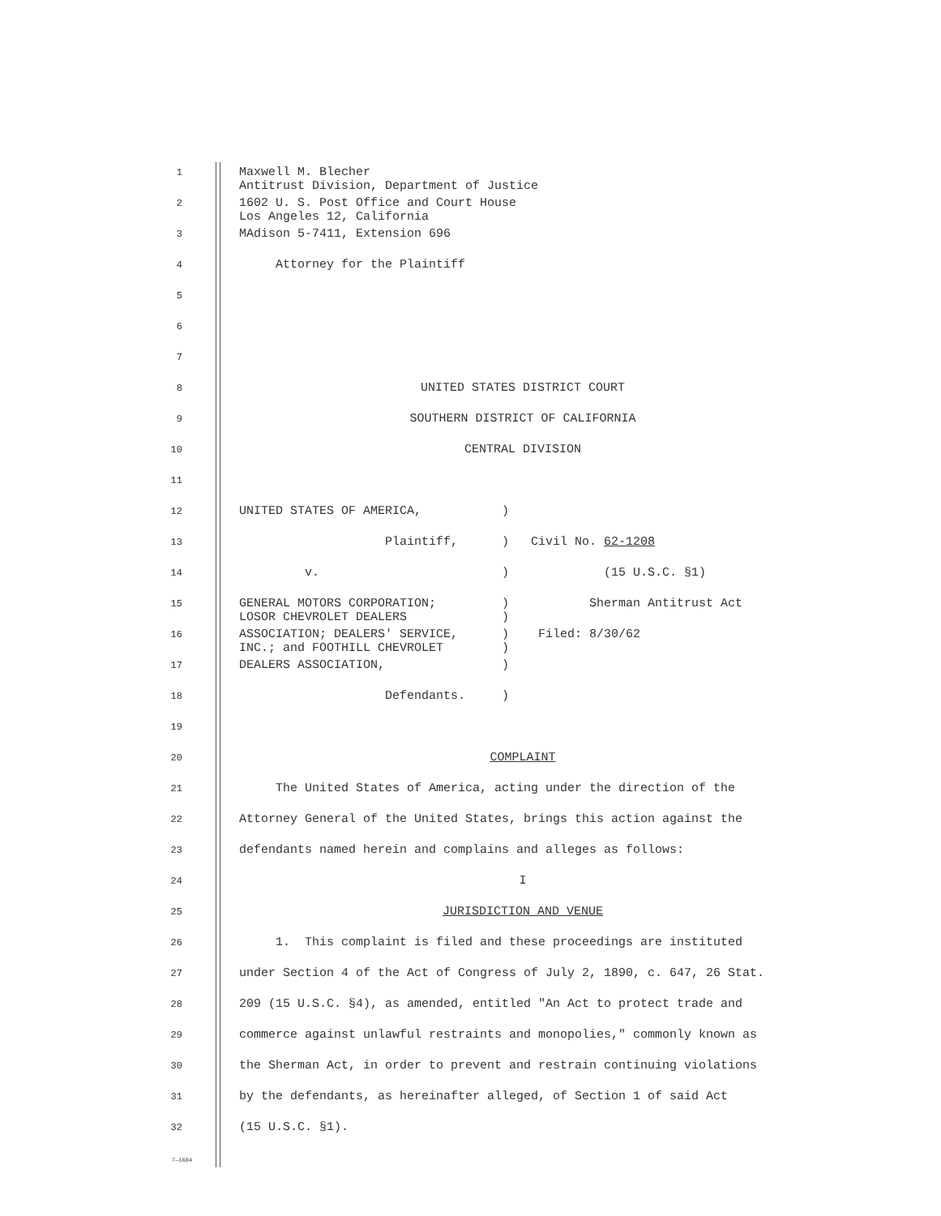1
Maxwell M. Blecher Antitrust Division, Department of Justice
2
1602 U. S. Post Office and Court House Los Angeles 12, California
3
MAdison 5-7411, Extension 696
4
Attorney for the Plaintiff
5
6
7
8
UNITED STATES DISTRICT COURT
9
SOUTHERN DISTRICT OF CALIFORNIA
10
CENTRAL DIVISION
11
12
UNITED STATES OF AMERICA, )
13
Plaintiff, ) Civil No. 62-1208
14
v. ) (15 U.S.C. §1)
15
GENERAL MOTORS CORPORATION; ) Sherman Antitrust Act LOSOR CHEVROLET DEALERS )
16
ASSOCIATION; DEALERS' SERVICE, ) Filed: 8/30/62 INC.; and FOOTHILL CHEVROLET )
17
DEALERS ASSOCIATION, )
18
Defendants. )
19
20
COMPLAINT
21
The United States of America, acting under the direction of the
22
Attorney General of the United States, brings this action against the
23
defendants named herein and complains and alleges as follows:
24
I
25
JURISDICTION AND VENUE
26
1. This complaint is filed and these proceedings are instituted
27
under Section 4 of the Act of Congress of July 2, 1890, c. 647, 26 Stat.
28
209 (15 U.S.C. §4), as amended, entitled "An Act to protect trade and
29
commerce against unlawful restraints and monopolies," commonly known as
30
the Sherman Act, in order to prevent and restrain continuing violations
31
by the defendants, as hereinafter alleged, of Section 1 of said Act
32
(15 U.S.C. §1).
7—1604